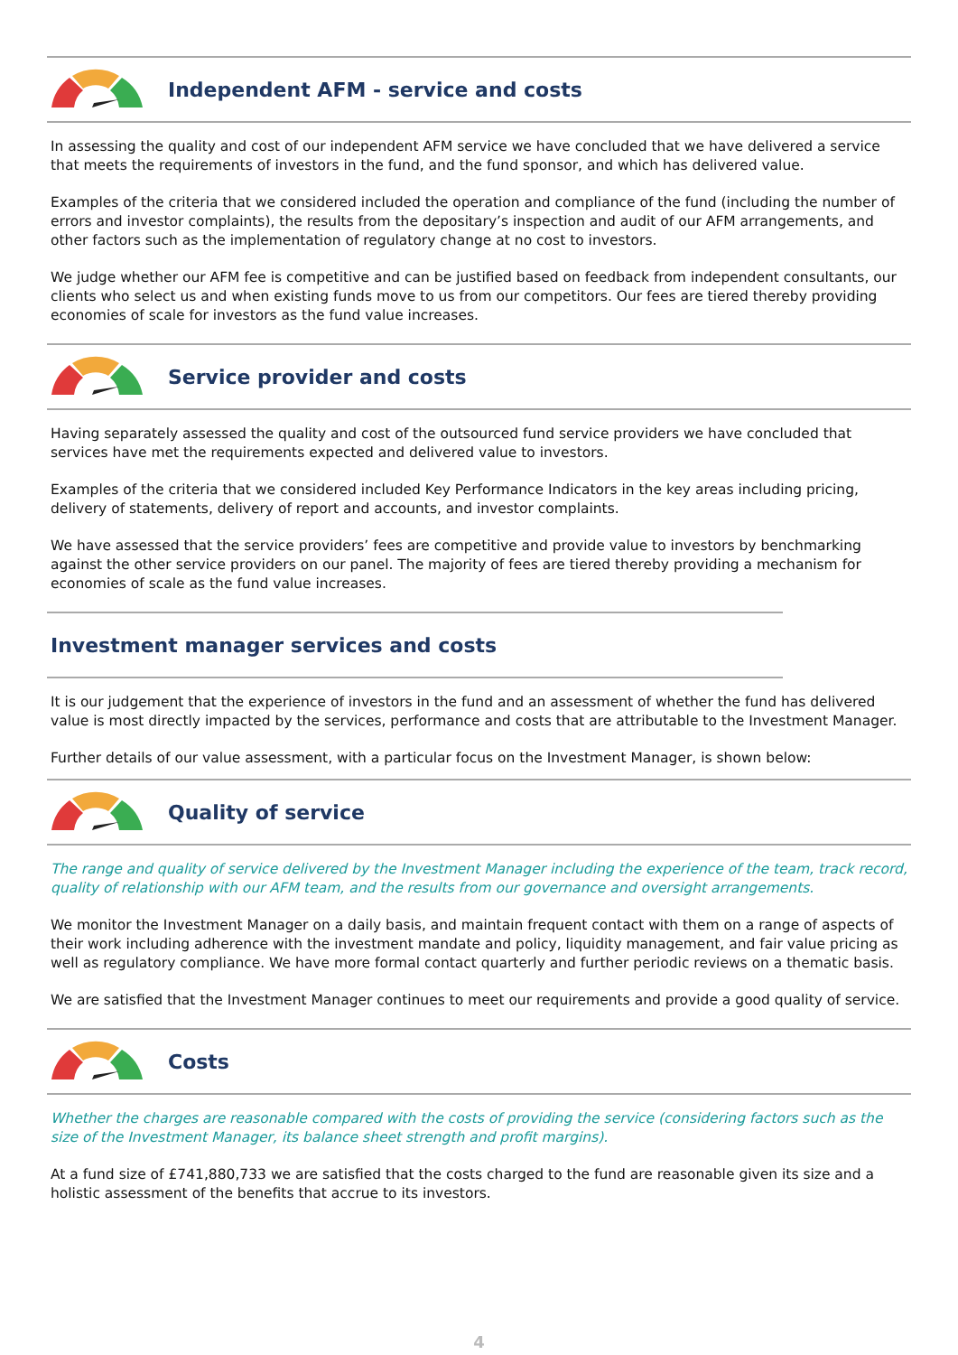Independent AFM - service and costs
In assessing the quality and cost of our independent AFM service we have concluded that we have delivered a service that meets the requirements of investors in the fund, and the fund sponsor, and which has delivered value.
Examples of the criteria that we considered included the operation and compliance of the fund (including the number of errors and investor complaints), the results from the depositary’s inspection and audit of our AFM arrangements, and other factors such as the implementation of regulatory change at no cost to investors.
We judge whether our AFM fee is competitive and can be justified based on feedback from independent consultants, our clients who select us and when existing funds move to us from our competitors. Our fees are tiered thereby providing economies of scale for investors as the fund value increases.
Service provider and costs
Having separately assessed the quality and cost of the outsourced fund service providers we have concluded that services have met the requirements expected and delivered value to investors.
Examples of the criteria that we considered included Key Performance Indicators in the key areas including pricing, delivery of statements, delivery of report and accounts, and investor complaints.
We have assessed that the service providers’ fees are competitive and provide value to investors by benchmarking against the other service providers on our panel. The majority of fees are tiered thereby providing a mechanism for economies of scale as the fund value increases.
Investment manager services and costs
It is our judgement that the experience of investors in the fund and an assessment of whether the fund has delivered value is most directly impacted by the services, performance and costs that are attributable to the Investment Manager.
Further details of our value assessment, with a particular focus on the Investment Manager, is shown below:
Quality of service
The range and quality of service delivered by the Investment Manager including the experience of the team, track record, quality of relationship with our AFM team, and the results from our governance and oversight arrangements.
We monitor the Investment Manager on a daily basis, and maintain frequent contact with them on a range of aspects of their work including adherence with the investment mandate and policy, liquidity management, and fair value pricing as well as regulatory compliance. We have more formal contact quarterly and further periodic reviews on a thematic basis.
We are satisfied that the Investment Manager continues to meet our requirements and provide a good quality of service.
Costs
Whether the charges are reasonable compared with the costs of providing the service (considering factors such as the size of the Investment Manager, its balance sheet strength and profit margins).
At a fund size of £741,880,733 we are satisfied that the costs charged to the fund are reasonable given its size and a holistic assessment of the benefits that accrue to its investors.
4